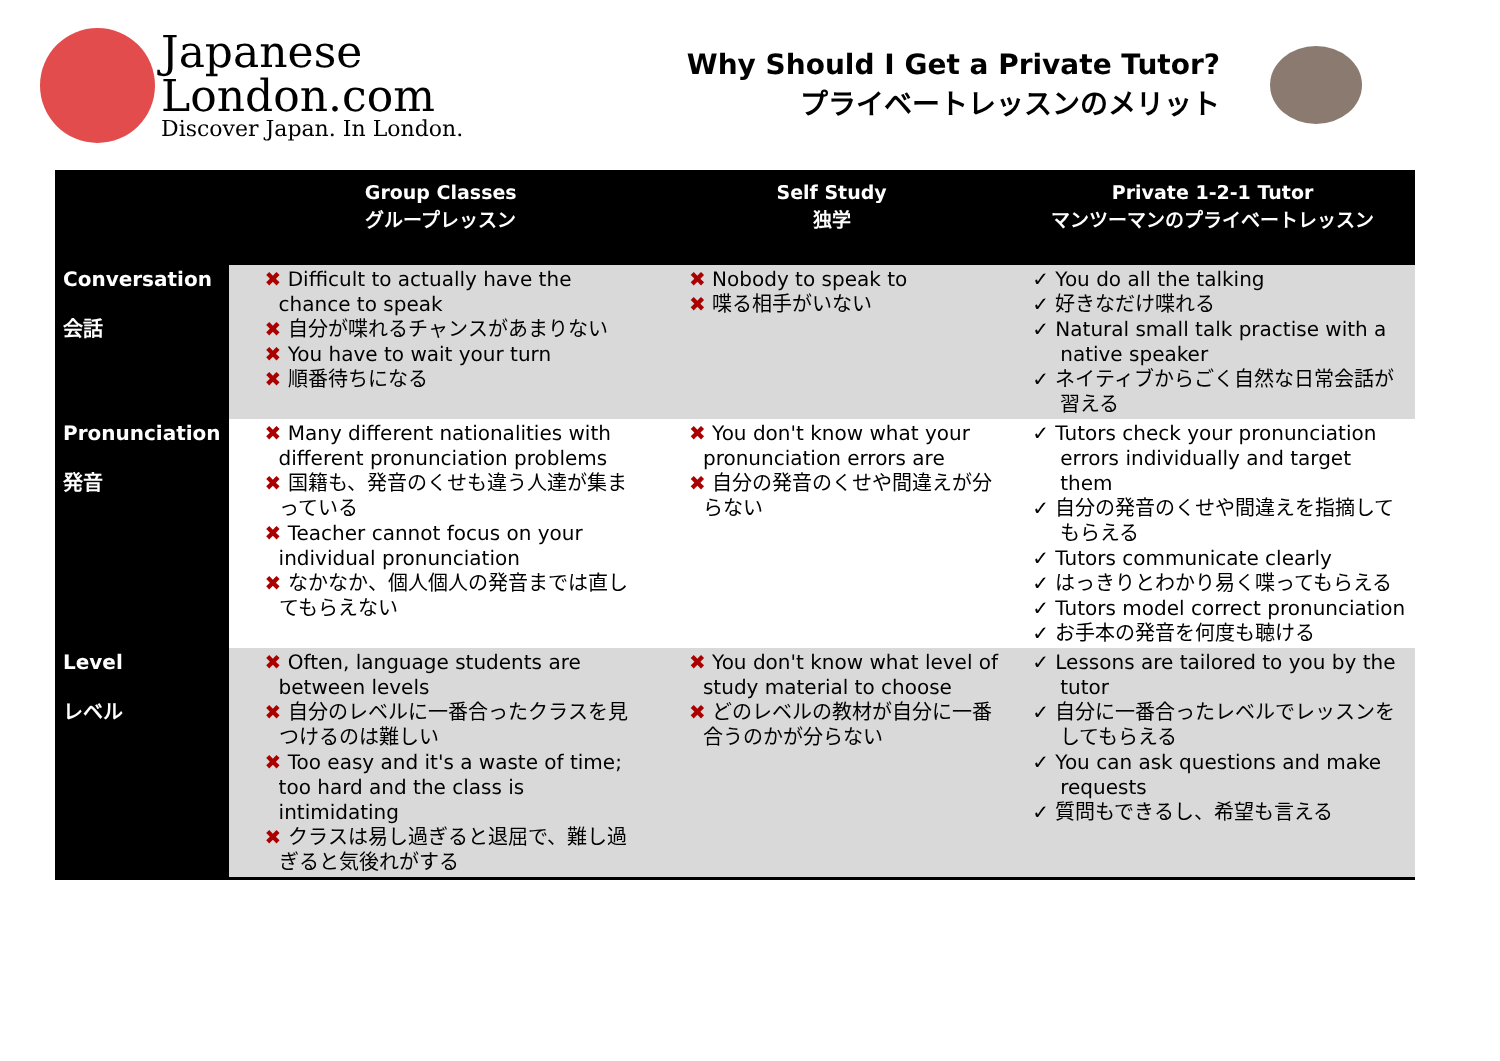Japanese
London.com
Discover Japan. In London.
Why Should I Get a Private Tutor?
プライベートレッスンのメリット
| | Group Classes グループレッスン | Self Study 独学 | Private 1-2-1 Tutor マンツーマンのプライベートレッスン |
| --- | --- | --- | --- |
| Conversation 会話 | ✖ Difficult to actually have the chance to speak ✖ 自分が喋れるチャンスがあまりない ✖ You have to wait your turn ✖ 順番待ちになる | ✖ Nobody to speak to ✖ 喋る相手がいない | ✓ You do all the talking ✓ 好きなだけ喋れる ✓ Natural small talk practise with a native speaker ✓ ネイティブからごく自然な日常会話が習える |
| Pronunciation 発音 | ✖ Many different nationalities with different pronunciation problems ✖ 国籍も、発音のくせも違う人達が集まっている ✖ Teacher cannot focus on your individual pronunciation ✖ なかなか、個人個人の発音までは直してもらえない | ✖ You don't know what your pronunciation errors are ✖ 自分の発音のくせや間違えが分らない | ✓ Tutors check your pronunciation errors individually and target them ✓ 自分の発音のくせや間違えを指摘してもらえる ✓ Tutors communicate clearly ✓ はっきりとわかり易く喋ってもらえる ✓ Tutors model correct pronunciation ✓ お手本の発音を何度も聴ける |
| Level レベル | ✖ Often, language students are between levels ✖ 自分のレベルに一番合ったクラスを見つけるのは難しい ✖ Too easy and it's a waste of time; too hard and the class is intimidating ✖ クラスは易し過ぎると退屈で、難し過ぎると気後れがする | ✖ You don't know what level of study material to choose ✖ どのレベルの教材が自分に一番合うのかが分らない | ✓ Lessons are tailored to you by the tutor ✓ 自分に一番合ったレベルでレッスンをしてもらえる ✓ You can ask questions and make requests ✓ 質問もできるし、希望も言える |